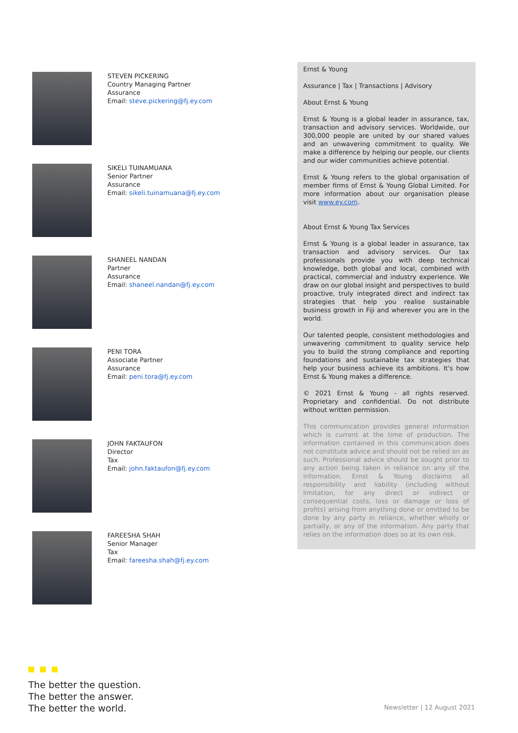STEVEN PICKERING
Country Managing Partner
Assurance
Email: steve.pickering@fj.ey.com
SIKELI TUINAMUANA
Senior Partner
Assurance
Email: sikeli.tuinamuana@fj.ey.com
SHANEEL NANDAN
Partner
Assurance
Email: shaneel.nandan@fj.ey.com
PENI TORA
Associate Partner
Assurance
Email: peni.tora@fj.ey.com
JOHN FAKTAUFON
Director
Tax
Email: john.faktaufon@fj.ey.com
FAREESHA SHAH
Senior Manager
Tax
Email: fareesha.shah@fj.ey.com
Ernst & Young
Assurance | Tax | Transactions | Advisory
About Ernst & Young
Ernst & Young is a global leader in assurance, tax, transaction and advisory services. Worldwide, our 300,000 people are united by our shared values and an unwavering commitment to quality. We make a difference by helping our people, our clients and our wider communities achieve potential.
Ernst & Young refers to the global organisation of member firms of Ernst & Young Global Limited. For more information about our organisation please visit www.ey.com.
About Ernst & Young Tax Services
Ernst & Young is a global leader in assurance, tax transaction and advisory services. Our tax professionals provide you with deep technical knowledge, both global and local, combined with practical, commercial and industry experience. We draw on our global insight and perspectives to build proactive, truly integrated direct and indirect tax strategies that help you realise sustainable business growth in Fiji and wherever you are in the world.
Our talented people, consistent methodologies and unwavering commitment to quality service help you to build the strong compliance and reporting foundations and sustainable tax strategies that help your business achieve its ambitions. It's how Ernst & Young makes a difference.
© 2021 Ernst & Young - all rights reserved. Proprietary and confidential. Do not distribute without written permission.
This communication provides general information which is current at the time of production. The information contained in this communication does not constitute advice and should not be relied on as such. Professional advice should be sought prior to any action being taken in reliance on any of the information. Ernst & Young disclaims all responsibility and liability (including without limitation, for any direct or indirect or consequential costs, loss or damage or loss of profits) arising from anything done or omitted to be done by any party in reliance, whether wholly or partially, or any of the information. Any party that relies on the information does so at its own risk.
The better the question.
The better the answer.
The better the world.
Newsletter | 12 August 2021